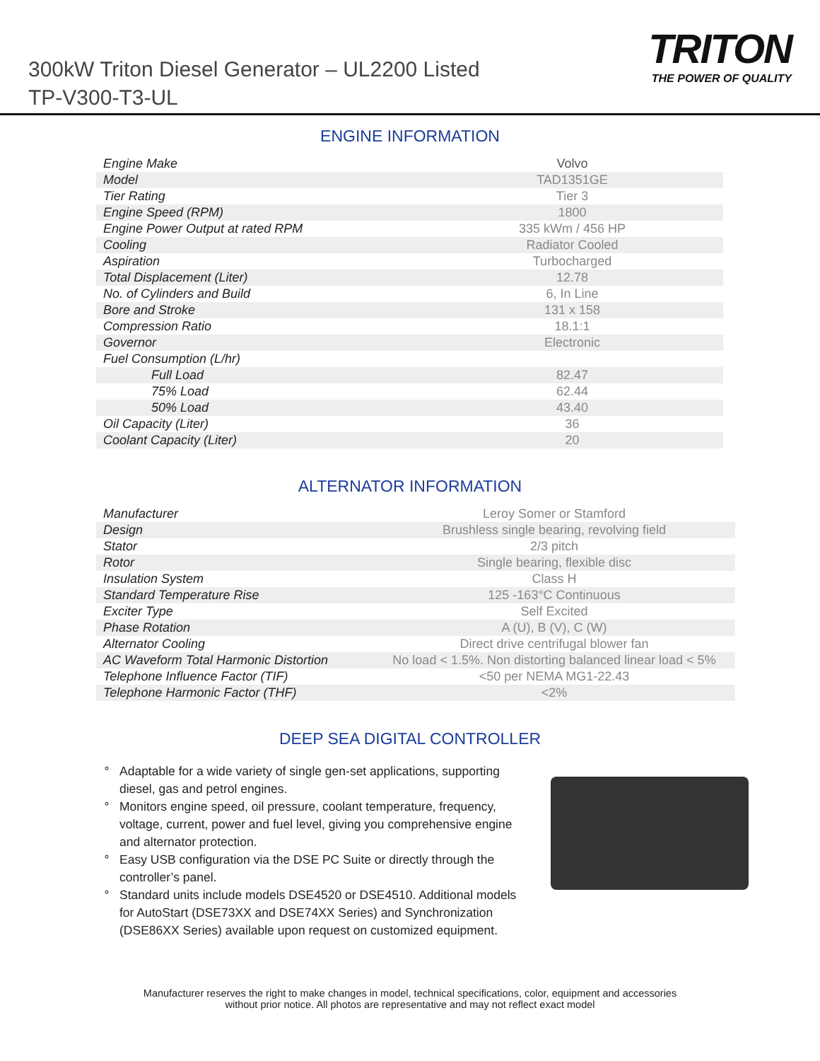300kW Triton Diesel Generator – UL2200 Listed
TP-V300-T3-UL
TRITON
THE POWER OF QUALITY
ENGINE INFORMATION
| Engine Make | Volvo |
| Model | TAD1351GE |
| Tier Rating | Tier 3 |
| Engine Speed (RPM) | 1800 |
| Engine Power Output at rated RPM | 335 kWm / 456 HP |
| Cooling | Radiator Cooled |
| Aspiration | Turbocharged |
| Total Displacement (Liter) | 12.78 |
| No. of Cylinders and Build | 6, In Line |
| Bore and Stroke | 131 x 158 |
| Compression Ratio | 18.1:1 |
| Governor | Electronic |
| Fuel Consumption (L/hr) | |
| Full Load | 82.47 |
| 75% Load | 62.44 |
| 50% Load | 43.40 |
| Oil Capacity (Liter) | 36 |
| Coolant Capacity (Liter) | 20 |
ALTERNATOR INFORMATION
| Manufacturer | Leroy Somer or Stamford |
| Design | Brushless single bearing, revolving field |
| Stator | 2/3 pitch |
| Rotor | Single bearing, flexible disc |
| Insulation System | Class H |
| Standard Temperature Rise | 125 -163°C Continuous |
| Exciter Type | Self Excited |
| Phase Rotation | A (U), B (V), C (W) |
| Alternator Cooling | Direct drive centrifugal blower fan |
| AC Waveform Total Harmonic Distortion | No load < 1.5%. Non distorting balanced linear load < 5% |
| Telephone Influence Factor (TIF) | <50 per NEMA MG1-22.43 |
| Telephone Harmonic Factor (THF) | <2% |
DEEP SEA DIGITAL CONTROLLER
Adaptable for a wide variety of single gen-set applications, supporting diesel, gas and petrol engines.
Monitors engine speed, oil pressure, coolant temperature, frequency, voltage, current, power and fuel level, giving you comprehensive engine and alternator protection.
Easy USB configuration via the DSE PC Suite or directly through the controller’s panel.
Standard units include models DSE4520 or DSE4510. Additional models for AutoStart (DSE73XX and DSE74XX Series) and Synchronization (DSE86XX Series) available upon request on customized equipment.
Manufacturer reserves the right to make changes in model, technical specifications, color, equipment and accessories
without prior notice. All photos are representative and may not reflect exact model